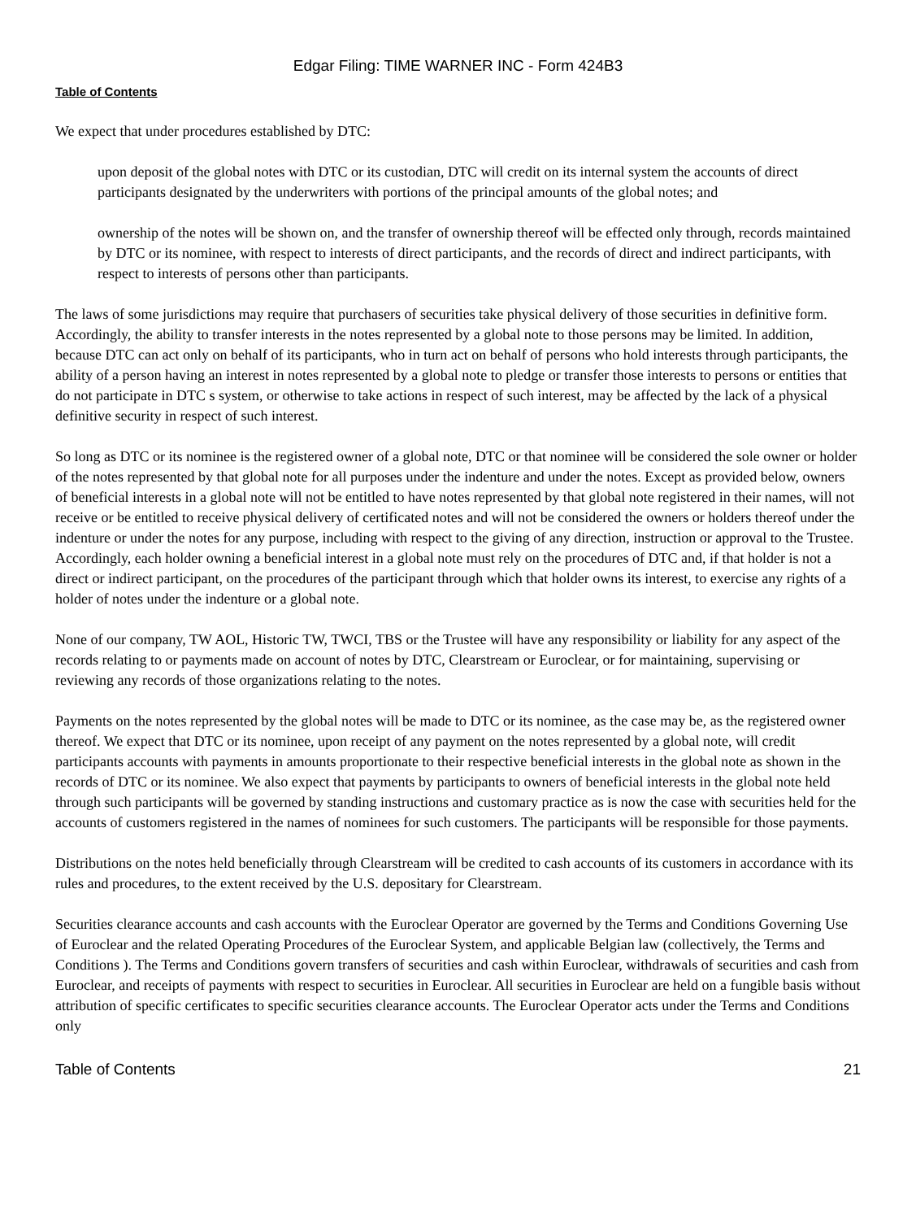Edgar Filing: TIME WARNER INC - Form 424B3
Table of Contents
We expect that under procedures established by DTC:
upon deposit of the global notes with DTC or its custodian, DTC will credit on its internal system the accounts of direct participants designated by the underwriters with portions of the principal amounts of the global notes; and
ownership of the notes will be shown on, and the transfer of ownership thereof will be effected only through, records maintained by DTC or its nominee, with respect to interests of direct participants, and the records of direct and indirect participants, with respect to interests of persons other than participants.
The laws of some jurisdictions may require that purchasers of securities take physical delivery of those securities in definitive form. Accordingly, the ability to transfer interests in the notes represented by a global note to those persons may be limited. In addition, because DTC can act only on behalf of its participants, who in turn act on behalf of persons who hold interests through participants, the ability of a person having an interest in notes represented by a global note to pledge or transfer those interests to persons or entities that do not participate in DTC s system, or otherwise to take actions in respect of such interest, may be affected by the lack of a physical definitive security in respect of such interest.
So long as DTC or its nominee is the registered owner of a global note, DTC or that nominee will be considered the sole owner or holder of the notes represented by that global note for all purposes under the indenture and under the notes. Except as provided below, owners of beneficial interests in a global note will not be entitled to have notes represented by that global note registered in their names, will not receive or be entitled to receive physical delivery of certificated notes and will not be considered the owners or holders thereof under the indenture or under the notes for any purpose, including with respect to the giving of any direction, instruction or approval to the Trustee. Accordingly, each holder owning a beneficial interest in a global note must rely on the procedures of DTC and, if that holder is not a direct or indirect participant, on the procedures of the participant through which that holder owns its interest, to exercise any rights of a holder of notes under the indenture or a global note.
None of our company, TW AOL, Historic TW, TWCI, TBS or the Trustee will have any responsibility or liability for any aspect of the records relating to or payments made on account of notes by DTC, Clearstream or Euroclear, or for maintaining, supervising or reviewing any records of those organizations relating to the notes.
Payments on the notes represented by the global notes will be made to DTC or its nominee, as the case may be, as the registered owner thereof. We expect that DTC or its nominee, upon receipt of any payment on the notes represented by a global note, will credit participants accounts with payments in amounts proportionate to their respective beneficial interests in the global note as shown in the records of DTC or its nominee. We also expect that payments by participants to owners of beneficial interests in the global note held through such participants will be governed by standing instructions and customary practice as is now the case with securities held for the accounts of customers registered in the names of nominees for such customers. The participants will be responsible for those payments.
Distributions on the notes held beneficially through Clearstream will be credited to cash accounts of its customers in accordance with its rules and procedures, to the extent received by the U.S. depositary for Clearstream.
Securities clearance accounts and cash accounts with the Euroclear Operator are governed by the Terms and Conditions Governing Use of Euroclear and the related Operating Procedures of the Euroclear System, and applicable Belgian law (collectively, the Terms and Conditions ). The Terms and Conditions govern transfers of securities and cash within Euroclear, withdrawals of securities and cash from Euroclear, and receipts of payments with respect to securities in Euroclear. All securities in Euroclear are held on a fungible basis without attribution of specific certificates to specific securities clearance accounts. The Euroclear Operator acts under the Terms and Conditions only
Table of Contents 21